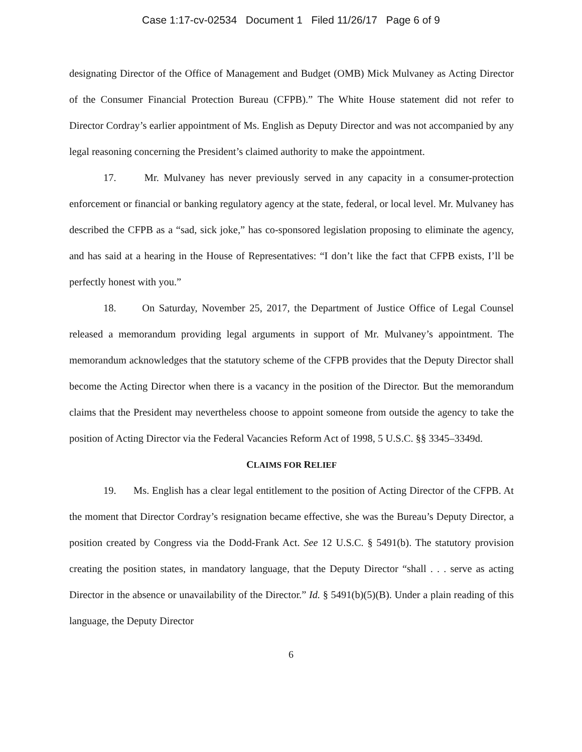Case 1:17-cv-02534 Document 1 Filed 11/26/17 Page 6 of 9
designating Director of the Office of Management and Budget (OMB) Mick Mulvaney as Acting Director of the Consumer Financial Protection Bureau (CFPB).” The White House statement did not refer to Director Cordray’s earlier appointment of Ms. English as Deputy Director and was not accompanied by any legal reasoning concerning the President’s claimed authority to make the appointment.
17. Mr. Mulvaney has never previously served in any capacity in a consumer-protection enforcement or financial or banking regulatory agency at the state, federal, or local level. Mr. Mulvaney has described the CFPB as a “sad, sick joke,” has co-sponsored legislation proposing to eliminate the agency, and has said at a hearing in the House of Representatives: “I don’t like the fact that CFPB exists, I’ll be perfectly honest with you.”
18. On Saturday, November 25, 2017, the Department of Justice Office of Legal Counsel released a memorandum providing legal arguments in support of Mr. Mulvaney’s appointment. The memorandum acknowledges that the statutory scheme of the CFPB provides that the Deputy Director shall become the Acting Director when there is a vacancy in the position of the Director. But the memorandum claims that the President may nevertheless choose to appoint someone from outside the agency to take the position of Acting Director via the Federal Vacancies Reform Act of 1998, 5 U.S.C. §§ 3345–3349d.
CLAIMS FOR RELIEF
19. Ms. English has a clear legal entitlement to the position of Acting Director of the CFPB. At the moment that Director Cordray’s resignation became effective, she was the Bureau’s Deputy Director, a position created by Congress via the Dodd-Frank Act. See 12 U.S.C. § 5491(b). The statutory provision creating the position states, in mandatory language, that the Deputy Director “shall . . . serve as acting Director in the absence or unavailability of the Director.” Id. § 5491(b)(5)(B). Under a plain reading of this language, the Deputy Director
6